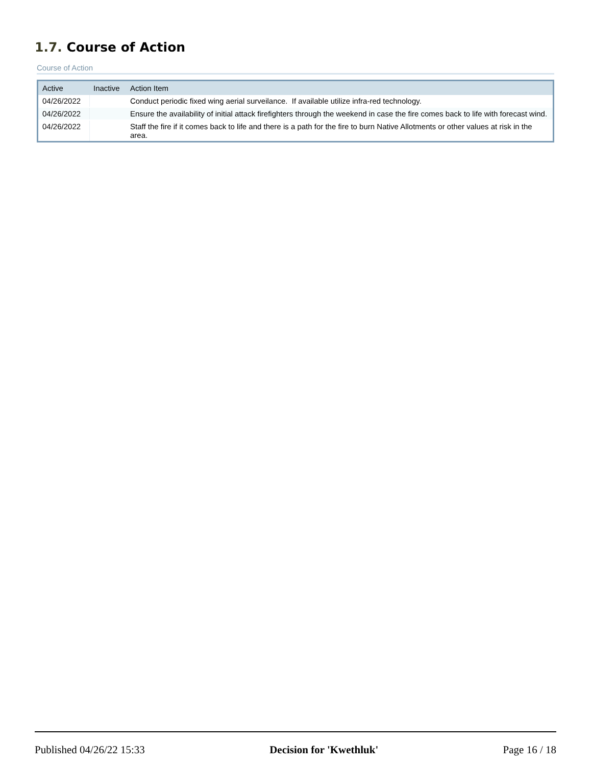1.7. Course of Action
Course of Action
| Active | Inactive | Action Item |
| --- | --- | --- |
| 04/26/2022 | | Conduct periodic fixed wing aerial surveilance. If available utilize infra-red technology. |
| 04/26/2022 | | Ensure the availability of initial attack firefighters through the weekend in case the fire comes back to life with forecast wind. |
| 04/26/2022 | | Staff the fire if it comes back to life and there is a path for the fire to burn Native Allotments or other values at risk in the area. |
Published 04/26/22 15:33 Decision for 'Kwethluk' Page 16 / 18